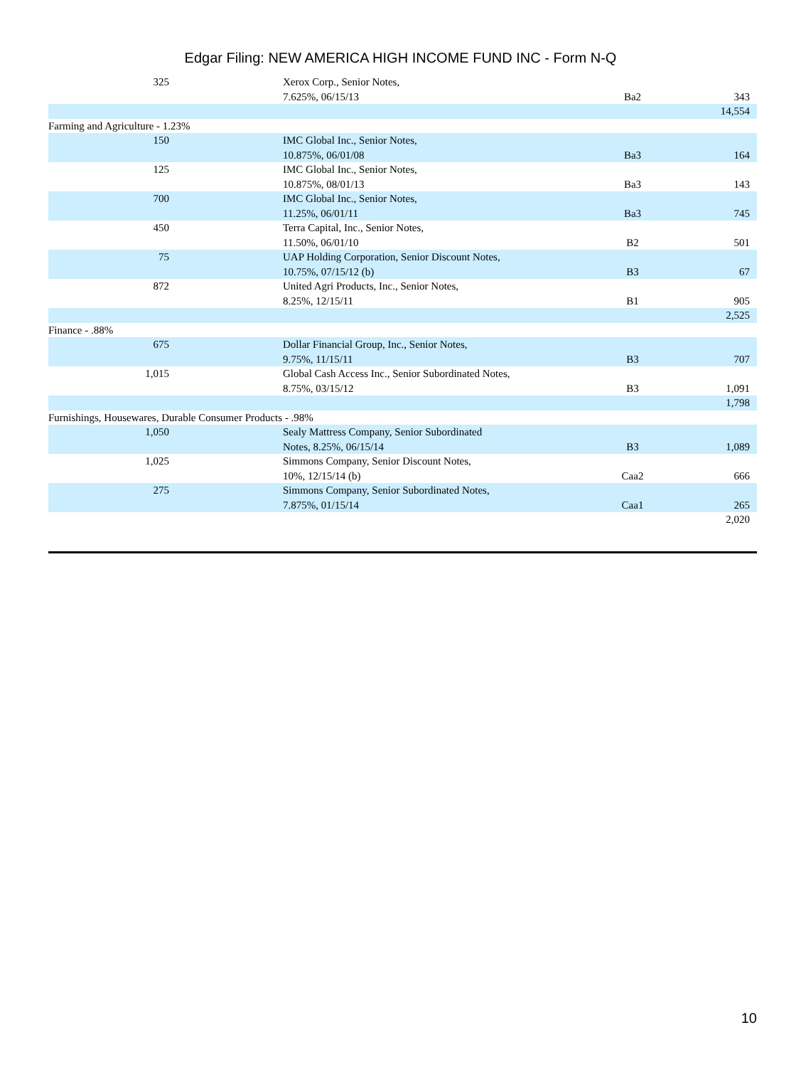Edgar Filing: NEW AMERICA HIGH INCOME FUND INC - Form N-Q
| 325 | Xerox Corp., Senior Notes, 7.625%, 06/15/13 | Ba2 | 343 |
| | | | 14,554 |
| Farming and Agriculture - 1.23% | | | |
| 150 | IMC Global Inc., Senior Notes, 10.875%, 06/01/08 | Ba3 | 164 |
| 125 | IMC Global Inc., Senior Notes, 10.875%, 08/01/13 | Ba3 | 143 |
| 700 | IMC Global Inc., Senior Notes, 11.25%, 06/01/11 | Ba3 | 745 |
| 450 | Terra Capital, Inc., Senior Notes, 11.50%, 06/01/10 | B2 | 501 |
| 75 | UAP Holding Corporation, Senior Discount Notes, 10.75%, 07/15/12 (b) | B3 | 67 |
| 872 | United Agri Products, Inc., Senior Notes, 8.25%, 12/15/11 | B1 | 905 |
| | | | 2,525 |
| Finance - .88% | | | |
| 675 | Dollar Financial Group, Inc., Senior Notes, 9.75%, 11/15/11 | B3 | 707 |
| 1,015 | Global Cash Access Inc., Senior Subordinated Notes, 8.75%, 03/15/12 | B3 | 1,091 |
| | | | 1,798 |
| Furnishings, Housewares, Durable Consumer Products - .98% | | | |
| 1,050 | Sealy Mattress Company, Senior Subordinated Notes, 8.25%, 06/15/14 | B3 | 1,089 |
| 1,025 | Simmons Company, Senior Discount Notes, 10%, 12/15/14 (b) | Caa2 | 666 |
| 275 | Simmons Company, Senior Subordinated Notes, 7.875%, 01/15/14 | Caa1 | 265 |
| | | | 2,020 |
10